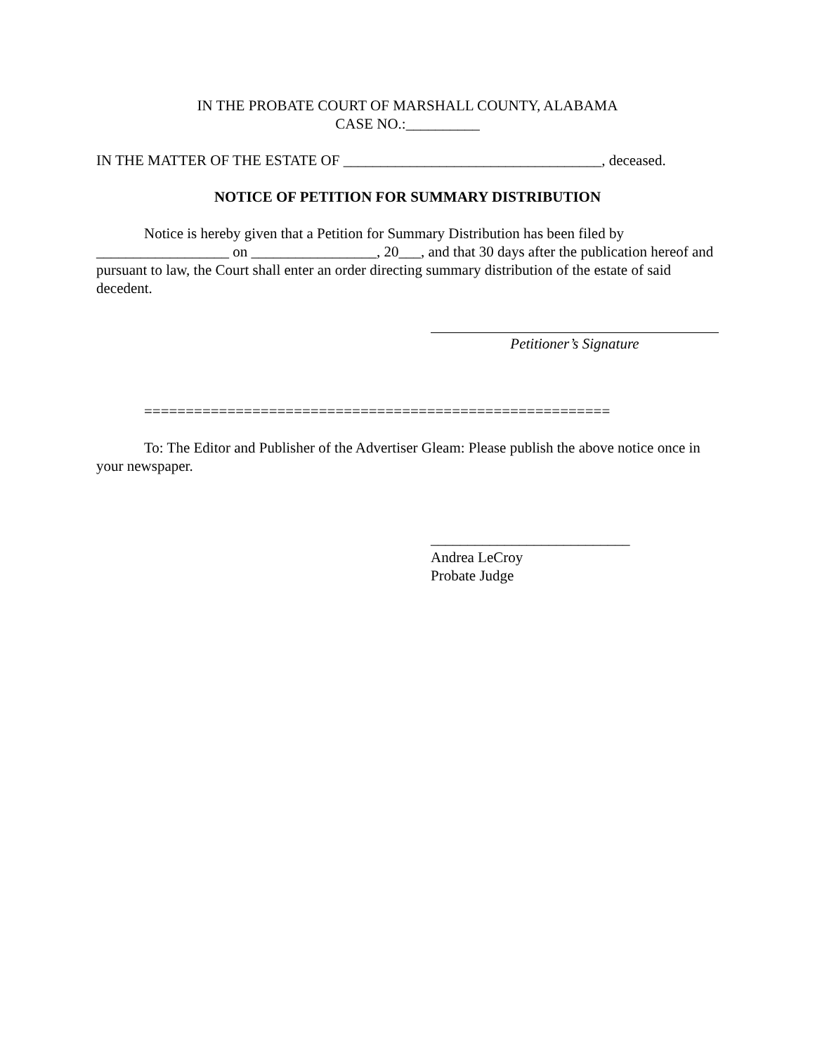IN THE PROBATE COURT OF MARSHALL COUNTY, ALABAMA
CASE NO.:__________
IN THE MATTER OF THE ESTATE OF ___________________________________, deceased.
NOTICE OF PETITION FOR SUMMARY DISTRIBUTION
Notice is hereby given that a Petition for Summary Distribution has been filed by __________________ on _________________, 20___, and that 30 days after the publication hereof and pursuant to law, the Court shall enter an order directing summary distribution of the estate of said decedent.
Petitioner’s Signature
========================================================
To: The Editor and Publisher of the Advertiser Gleam: Please publish the above notice once in your newspaper.
___________________________
Andrea LeCroy
Probate Judge